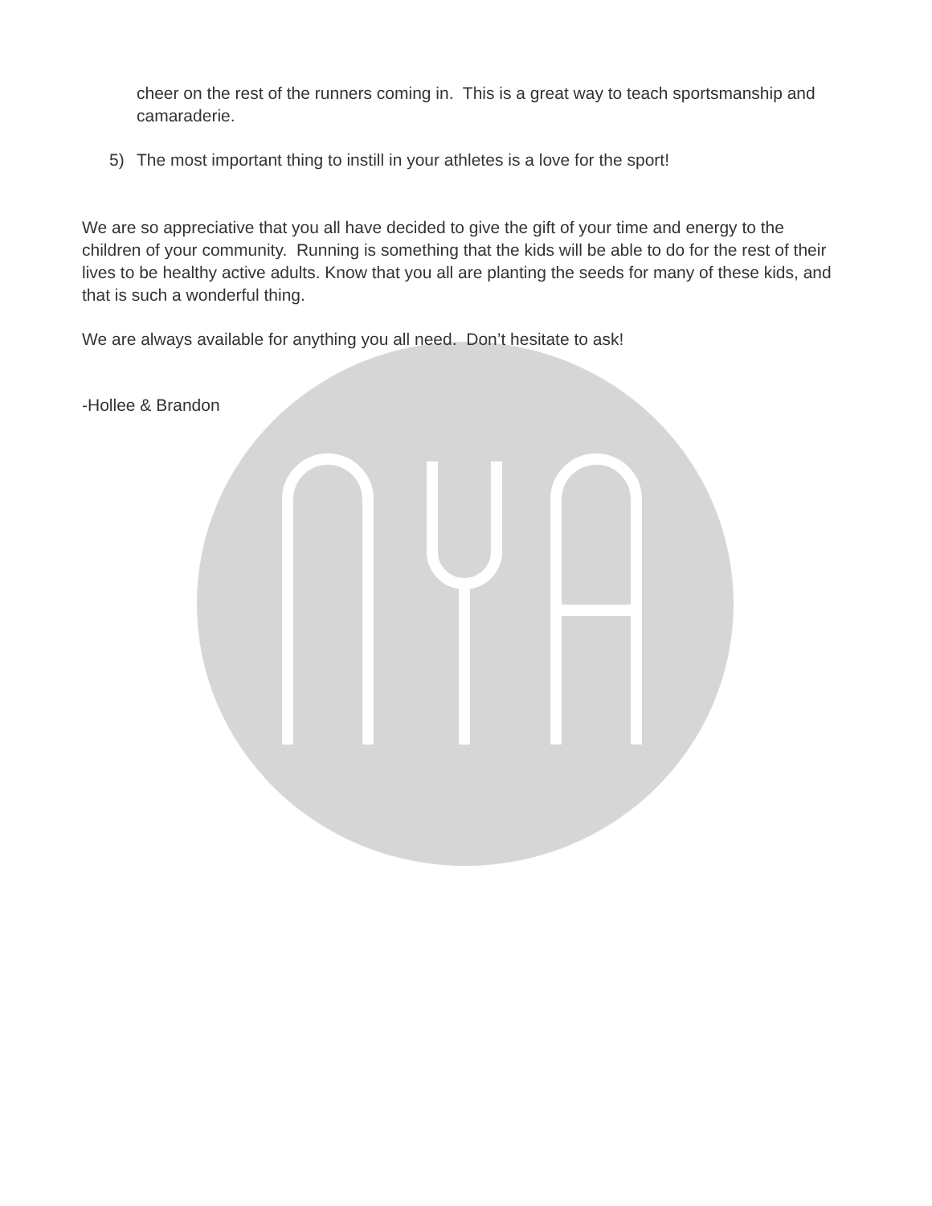cheer on the rest of the runners coming in. This is a great way to teach sportsmanship and camaraderie.
5) The most important thing to instill in your athletes is a love for the sport!
We are so appreciative that you all have decided to give the gift of your time and energy to the children of your community. Running is something that the kids will be able to do for the rest of their lives to be healthy active adults. Know that you all are planting the seeds for many of these kids, and that is such a wonderful thing.
We are always available for anything you all need. Don’t hesitate to ask!
-Hollee & Brandon